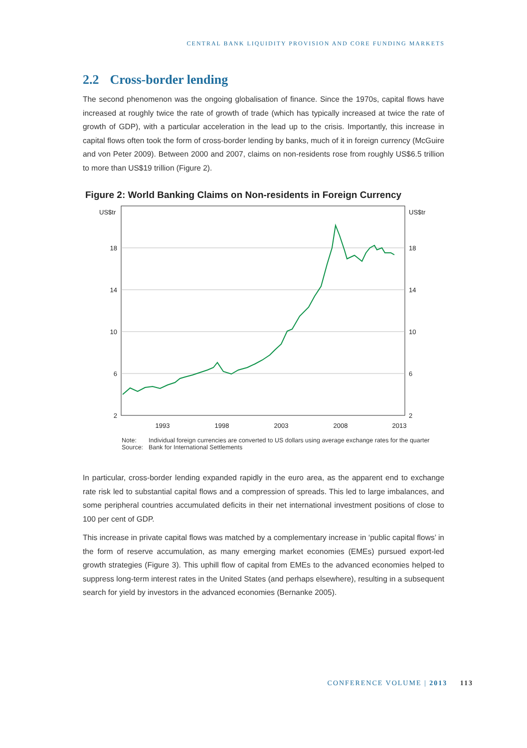CENTRAL BANK LIQUIDITY PROVISION AND CORE FUNDING MARKETS
2.2 Cross-border lending
The second phenomenon was the ongoing globalisation of finance. Since the 1970s, capital flows have increased at roughly twice the rate of growth of trade (which has typically increased at twice the rate of growth of GDP), with a particular acceleration in the lead up to the crisis. Importantly, this increase in capital flows often took the form of cross-border lending by banks, much of it in foreign currency (McGuire and von Peter 2009). Between 2000 and 2007, claims on non-residents rose from roughly US$6.5 trillion to more than US$19 trillion (Figure 2).
Figure 2: World Banking Claims on Non-residents in Foreign Currency
US$tr
US$tr
18
14
10
6
2
18
14
10
6
2
1993
1998
2003
2008
2013
Note: Individual foreign currencies are converted to US dollars using average exchange rates for the quarter
Source: Bank for International Settlements
In particular, cross-border lending expanded rapidly in the euro area, as the apparent end to exchange rate risk led to substantial capital flows and a compression of spreads. This led to large imbalances, and some peripheral countries accumulated deficits in their net international investment positions of close to 100 per cent of GDP.
This increase in private capital flows was matched by a complementary increase in ‘public capital flows’ in the form of reserve accumulation, as many emerging market economies (EMEs) pursued export-led growth strategies (Figure 3). This uphill flow of capital from EMEs to the advanced economies helped to suppress long-term interest rates in the United States (and perhaps elsewhere), resulting in a subsequent search for yield by investors in the advanced economies (Bernanke 2005).
CONFERENCE VOLUME | 2013 113